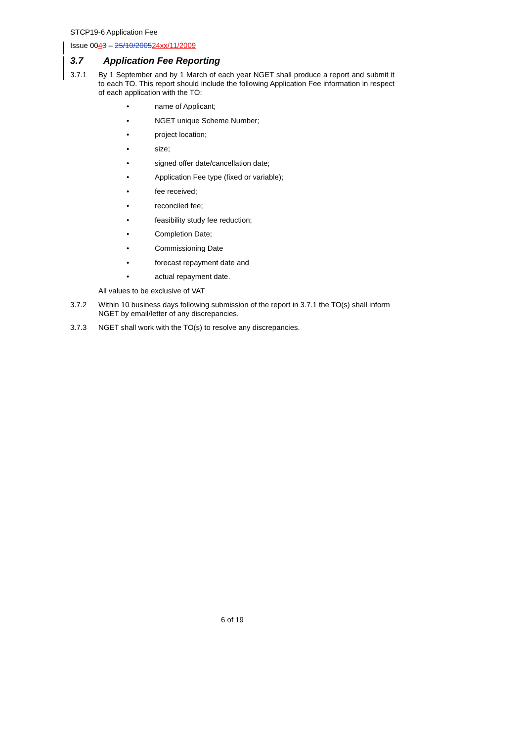STCP19-6 Application Fee
Issue 0043 – 25/10/200524 xx/11/2009
3.7 Application Fee Reporting
3.7.1 By 1 September and by 1 March of each year NGET shall produce a report and submit it to each TO. This report should include the following Application Fee information in respect of each application with the TO:
• name of Applicant;
• NGET unique Scheme Number;
• project location;
• size;
• signed offer date/cancellation date;
• Application Fee type (fixed or variable);
• fee received;
• reconciled fee;
• feasibility study fee reduction;
• Completion Date;
• Commissioning Date
• forecast repayment date and
• actual repayment date.
All values to be exclusive of VAT
3.7.2 Within 10 business days following submission of the report in 3.7.1 the TO(s) shall inform NGET by email/letter of any discrepancies.
3.7.3 NGET shall work with the TO(s) to resolve any discrepancies.
6 of 19